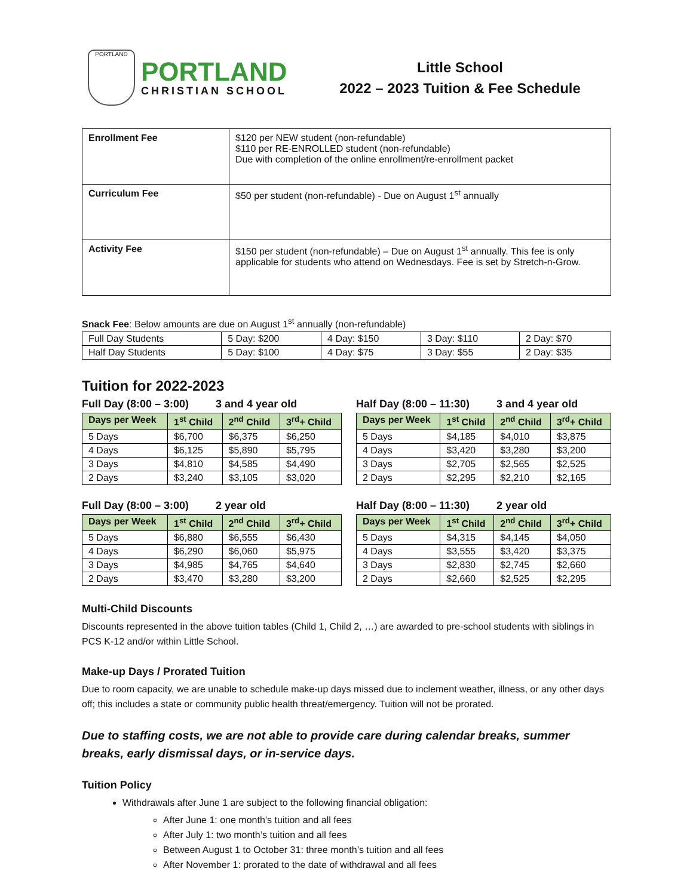PORTLAND
PORTLAND
CHRISTIAN SCHOOL
Little School
2022 – 2023 Tuition & Fee Schedule
| Enrollment Fee | $120 per NEW student (non-refundable) $110 per RE-ENROLLED student (non-refundable) Due with completion of the online enrollment/re-enrollment packet |
| Curriculum Fee | $50 per student (non-refundable) - Due on August 1<sup>st</sup> annually |
| Activity Fee | $150 per student (non-refundable) – Due on August 1<sup>st</sup> annually. This fee is only applicable for students who attend on Wednesdays. Fee is set by Stretch-n-Grow. |
Snack Fee: Below amounts are due on August 1<sup>st</sup> annually (non-refundable)
| Full Day Students | 5 Day: $200 | 4 Day: $150 | 3 Day: $110 | 2 Day: $70 |
| Half Day Students | 5 Day: $100 | 4 Day: $75 | 3 Day: $55 | 2 Day: $35 |
Tuition for 2022-2023
Full Day (8:00 – 3:00) 3 and 4 year old
| Days per Week | 1<sup>st</sup> Child | 2<sup>nd</sup> Child | 3<sup>rd</sup>+ Child |
| --- | --- | --- | --- |
| 5 Days | $6,700 | $6,375 | $6,250 |
| 4 Days | $6,125 | $5,890 | $5,795 |
| 3 Days | $4,810 | $4,585 | $4,490 |
| 2 Days | $3,240 | $3,105 | $3,020 |
Half Day (8:00 – 11:30) 3 and 4 year old
| Days per Week | 1<sup>st</sup> Child | 2<sup>nd</sup> Child | 3<sup>rd</sup>+ Child |
| --- | --- | --- | --- |
| 5 Days | $4,185 | $4,010 | $3,875 |
| 4 Days | $3,420 | $3,280 | $3,200 |
| 3 Days | $2,705 | $2,565 | $2,525 |
| 2 Days | $2,295 | $2,210 | $2,165 |
Full Day (8:00 – 3:00) 2 year old
| Days per Week | 1<sup>st</sup> Child | 2<sup>nd</sup> Child | 3<sup>rd</sup>+ Child |
| --- | --- | --- | --- |
| 5 Days | $6,880 | $6,555 | $6,430 |
| 4 Days | $6,290 | $6,060 | $5,975 |
| 3 Days | $4,985 | $4,765 | $4,640 |
| 2 Days | $3,470 | $3,280 | $3,200 |
Half Day (8:00 – 11:30) 2 year old
| Days per Week | 1<sup>st</sup> Child | 2<sup>nd</sup> Child | 3<sup>rd</sup>+ Child |
| --- | --- | --- | --- |
| 5 Days | $4,315 | $4,145 | $4,050 |
| 4 Days | $3,555 | $3,420 | $3,375 |
| 3 Days | $2,830 | $2,745 | $2,660 |
| 2 Days | $2,660 | $2,525 | $2,295 |
Multi-Child Discounts
Discounts represented in the above tuition tables (Child 1, Child 2, …) are awarded to pre-school students with siblings in PCS K-12 and/or within Little School.
Make-up Days / Prorated Tuition
Due to room capacity, we are unable to schedule make-up days missed due to inclement weather, illness, or any other days off; this includes a state or community public health threat/emergency. Tuition will not be prorated.
Due to staffing costs, we are not able to provide care during calendar breaks, summer breaks, early dismissal days, or in-service days.
Tuition Policy
Withdrawals after June 1 are subject to the following financial obligation:
After June 1: one month’s tuition and all fees
After July 1: two month’s tuition and all fees
Between August 1 to October 31: three month’s tuition and all fees
After November 1: prorated to the date of withdrawal and all fees